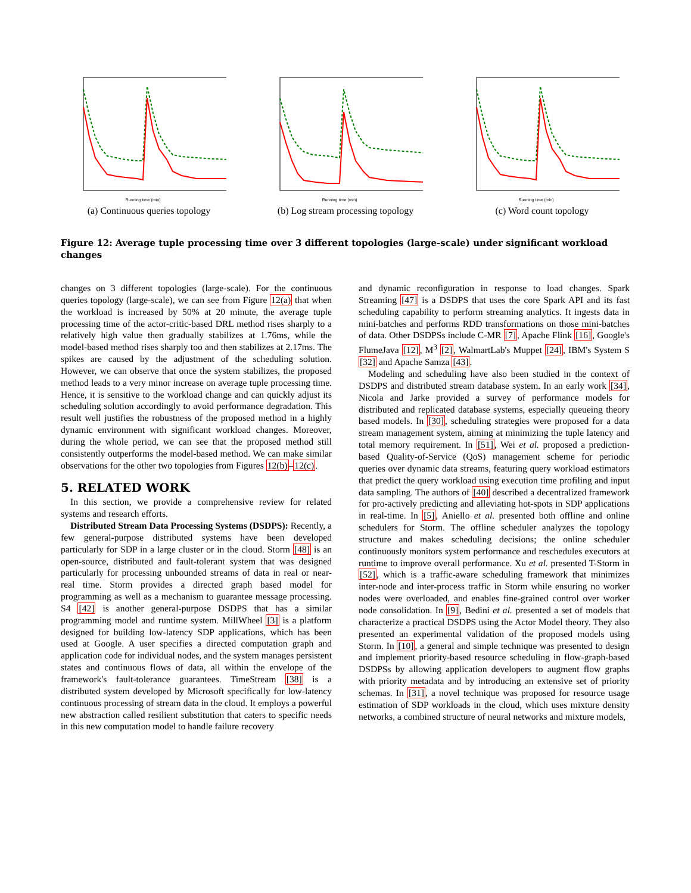Running time (min)
(a) Continuous queries topology
Running time (min)
(b) Log stream processing topology
Running time (min)
(c) Word count topology
Figure 12: Average tuple processing time over 3 different topologies (large-scale) under significant workload changes
changes on 3 different topologies (large-scale). For the continuous queries topology (large-scale), we can see from Figure 12(a) that when the workload is increased by 50% at 20 minute, the average tuple processing time of the actor-critic-based DRL method rises sharply to a relatively high value then gradually stabilizes at 1.76ms, while the model-based method rises sharply too and then stabilizes at 2.17ms. The spikes are caused by the adjustment of the scheduling solution. However, we can observe that once the system stabilizes, the proposed method leads to a very minor increase on average tuple processing time. Hence, it is sensitive to the workload change and can quickly adjust its scheduling solution accordingly to avoid performance degradation. This result well justifies the robustness of the proposed method in a highly dynamic environment with significant workload changes. Moreover, during the whole period, we can see that the proposed method still consistently outperforms the model-based method. We can make similar observations for the other two topologies from Figures 12(b)–12(c).
5. RELATED WORK
In this section, we provide a comprehensive review for related systems and research efforts.
Distributed Stream Data Processing Systems (DSDPS): Recently, a few general-purpose distributed systems have been developed particularly for SDP in a large cluster or in the cloud. Storm [48] is an open-source, distributed and fault-tolerant system that was designed particularly for processing unbounded streams of data in real or near-real time. Storm provides a directed graph based model for programming as well as a mechanism to guarantee message processing. S4 [42] is another general-purpose DSDPS that has a similar programming model and runtime system. MillWheel [3] is a platform designed for building low-latency SDP applications, which has been used at Google. A user specifies a directed computation graph and application code for individual nodes, and the system manages persistent states and continuous flows of data, all within the envelope of the framework's fault-tolerance guarantees. TimeStream [38] is a distributed system developed by Microsoft specifically for low-latency continuous processing of stream data in the cloud. It employs a powerful new abstraction called resilient substitution that caters to specific needs in this new computation model to handle failure recovery
and dynamic reconfiguration in response to load changes. Spark Streaming [47] is a DSDPS that uses the core Spark API and its fast scheduling capability to perform streaming analytics. It ingests data in mini-batches and performs RDD transformations on those mini-batches of data. Other DSDPSs include C-MR [7], Apache Flink [16], Google's FlumeJava [12], M<sup>3</sup> [2], WalmartLab's Muppet [24], IBM's System S [32] and Apache Samza [43].
Modeling and scheduling have also been studied in the context of DSDPS and distributed stream database system. In an early work [34], Nicola and Jarke provided a survey of performance models for distributed and replicated database systems, especially queueing theory based models. In [30], scheduling strategies were proposed for a data stream management system, aiming at minimizing the tuple latency and total memory requirement. In [51], Wei et al. proposed a prediction-based Quality-of-Service (QoS) management scheme for periodic queries over dynamic data streams, featuring query workload estimators that predict the query workload using execution time profiling and input data sampling. The authors of [40] described a decentralized framework for pro-actively predicting and alleviating hot-spots in SDP applications in real-time. In [5], Aniello et al. presented both offline and online schedulers for Storm. The offline scheduler analyzes the topology structure and makes scheduling decisions; the online scheduler continuously monitors system performance and reschedules executors at runtime to improve overall performance. Xu et al. presented T-Storm in [52], which is a traffic-aware scheduling framework that minimizes inter-node and inter-process traffic in Storm while ensuring no worker nodes were overloaded, and enables fine-grained control over worker node consolidation. In [9], Bedini et al. presented a set of models that characterize a practical DSDPS using the Actor Model theory. They also presented an experimental validation of the proposed models using Storm. In [10], a general and simple technique was presented to design and implement priority-based resource scheduling in flow-graph-based DSDPSs by allowing application developers to augment flow graphs with priority metadata and by introducing an extensive set of priority schemas. In [31], a novel technique was proposed for resource usage estimation of SDP workloads in the cloud, which uses mixture density networks, a combined structure of neural networks and mixture models,